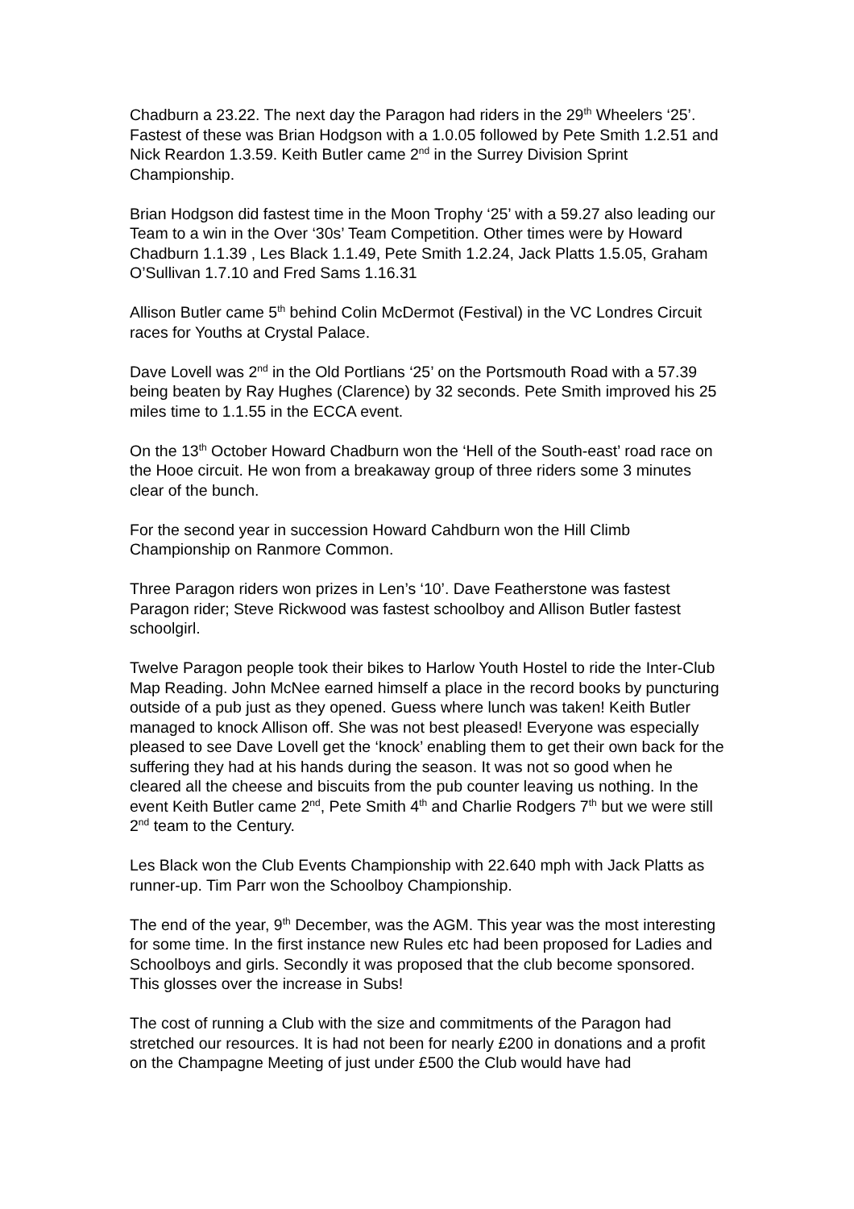Chadburn a 23.22. The next day the Paragon had riders in the 29<sup>th</sup> Wheelers ‘25’. Fastest of these was Brian Hodgson with a 1.0.05 followed by Pete Smith 1.2.51 and Nick Reardon 1.3.59. Keith Butler came 2<sup>nd</sup> in the Surrey Division Sprint Championship.
Brian Hodgson did fastest time in the Moon Trophy ‘25’ with a 59.27 also leading our Team to a win in the Over ‘30s’ Team Competition. Other times were by Howard Chadburn 1.1.39 , Les Black 1.1.49, Pete Smith 1.2.24, Jack Platts 1.5.05, Graham O’Sullivan 1.7.10 and Fred Sams 1.16.31
Allison Butler came 5<sup>th</sup> behind Colin McDermot (Festival) in the VC Londres Circuit races for Youths at Crystal Palace.
Dave Lovell was 2<sup>nd</sup> in the Old Portlians ‘25’ on the Portsmouth Road with a 57.39 being beaten by Ray Hughes (Clarence) by 32 seconds. Pete Smith improved his 25 miles time to 1.1.55 in the ECCA event.
On the 13<sup>th</sup> October Howard Chadburn won the ‘Hell of the South-east’ road race on the Hooe circuit. He won from a breakaway group of three riders some 3 minutes clear of the bunch.
For the second year in succession Howard Cahdburn won the Hill Climb Championship on Ranmore Common.
Three Paragon riders won prizes in Len’s ‘10’. Dave Featherstone was fastest Paragon rider; Steve Rickwood was fastest schoolboy and Allison Butler fastest schoolgirl.
Twelve Paragon people took their bikes to Harlow Youth Hostel to ride the Inter-Club Map Reading. John McNee earned himself a place in the record books by puncturing outside of a pub just as they opened. Guess where lunch was taken! Keith Butler managed to knock Allison off. She was not best pleased! Everyone was especially pleased to see Dave Lovell get the ‘knock’ enabling them to get their own back for the suffering they had at his hands during the season. It was not so good when he cleared all the cheese and biscuits from the pub counter leaving us nothing. In the event Keith Butler came 2<sup>nd</sup>, Pete Smith 4<sup>th</sup> and Charlie Rodgers 7<sup>th</sup> but we were still 2<sup>nd</sup> team to the Century.
Les Black won the Club Events Championship with 22.640 mph with Jack Platts as runner-up. Tim Parr won the Schoolboy Championship.
The end of the year, 9<sup>th</sup> December, was the AGM. This year was the most interesting for some time. In the first instance new Rules etc had been proposed for Ladies and Schoolboys and girls. Secondly it was proposed that the club become sponsored. This glosses over the increase in Subs!
The cost of running a Club with the size and commitments of the Paragon had stretched our resources. It is had not been for nearly £200 in donations and a profit on the Champagne Meeting of just under £500 the Club would have had